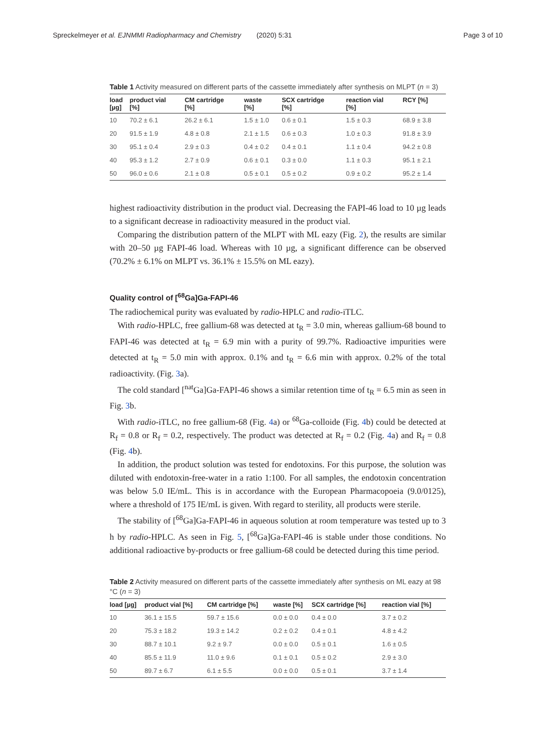Spreckelmeyer et al. EJNMMI Radiopharmacy and Chemistry (2020) 5:31 Page 3 of 10
Table 1 Activity measured on different parts of the cassette immediately after synthesis on MLPT (n = 3)
| load [µg] | product vial [%] | CM cartridge [%] | waste [%] | SCX cartridge [%] | reaction vial [%] | RCY [%] |
| --- | --- | --- | --- | --- | --- | --- |
| 10 | 70.2 ± 6.1 | 26.2 ± 6.1 | 1.5 ± 1.0 | 0.6 ± 0.1 | 1.5 ± 0.3 | 68.9 ± 3.8 |
| 20 | 91.5 ± 1.9 | 4.8 ± 0.8 | 2.1 ± 1.5 | 0.6 ± 0.3 | 1.0 ± 0.3 | 91.8 ± 3.9 |
| 30 | 95.1 ± 0.4 | 2.9 ± 0.3 | 0.4 ± 0.2 | 0.4 ± 0.1 | 1.1 ± 0.4 | 94.2 ± 0.8 |
| 40 | 95.3 ± 1.2 | 2.7 ± 0.9 | 0.6 ± 0.1 | 0.3 ± 0.0 | 1.1 ± 0.3 | 95.1 ± 2.1 |
| 50 | 96.0 ± 0.6 | 2.1 ± 0.8 | 0.5 ± 0.1 | 0.5 ± 0.2 | 0.9 ± 0.2 | 95.2 ± 1.4 |
highest radioactivity distribution in the product vial. Decreasing the FAPI-46 load to 10 µg leads to a significant decrease in radioactivity measured in the product vial.
Comparing the distribution pattern of the MLPT with ML eazy (Fig. 2), the results are similar with 20–50 µg FAPI-46 load. Whereas with 10 µg, a significant difference can be observed (70.2% ± 6.1% on MLPT vs. 36.1% ± 15.5% on ML eazy).
Quality control of [<sup>68</sup>Ga]Ga-FAPI-46
The radiochemical purity was evaluated by radio-HPLC and radio-iTLC.
With radio-HPLC, free gallium-68 was detected at t<sub>R</sub> = 3.0 min, whereas gallium-68 bound to FAPI-46 was detected at t<sub>R</sub> = 6.9 min with a purity of 99.7%. Radioactive impurities were detected at t<sub>R</sub> = 5.0 min with approx. 0.1% and t<sub>R</sub> = 6.6 min with approx. 0.2% of the total radioactivity. (Fig. 3a).
The cold standard [<sup>nat</sup>Ga]Ga-FAPI-46 shows a similar retention time of t<sub>R</sub> = 6.5 min as seen in Fig. 3b.
With radio-iTLC, no free gallium-68 (Fig. 4a) or <sup>68</sup>Ga-colloide (Fig. 4b) could be detected at R<sub>f</sub> = 0.8 or R<sub>f</sub> = 0.2, respectively. The product was detected at R<sub>f</sub> = 0.2 (Fig. 4a) and R<sub>f</sub> = 0.8 (Fig. 4b).
In addition, the product solution was tested for endotoxins. For this purpose, the solution was diluted with endotoxin-free-water in a ratio 1:100. For all samples, the endotoxin concentration was below 5.0 IE/mL. This is in accordance with the European Pharmacopoeia (9.0/0125), where a threshold of 175 IE/mL is given. With regard to sterility, all products were sterile.
The stability of [<sup>68</sup>Ga]Ga-FAPI-46 in aqueous solution at room temperature was tested up to 3 h by radio-HPLC. As seen in Fig. 5, [<sup>68</sup>Ga]Ga-FAPI-46 is stable under those conditions. No additional radioactive by-products or free gallium-68 could be detected during this time period.
Table 2 Activity measured on different parts of the cassette immediately after synthesis on ML eazy at 98 °C (n = 3)
| load [µg] | product vial [%] | CM cartridge [%] | waste [%] | SCX cartridge [%] | reaction vial [%] |
| --- | --- | --- | --- | --- | --- |
| 10 | 36.1 ± 15.5 | 59.7 ± 15.6 | 0.0 ± 0.0 | 0.4 ± 0.0 | 3.7 ± 0.2 |
| 20 | 75.3 ± 18.2 | 19.3 ± 14.2 | 0.2 ± 0.2 | 0.4 ± 0.1 | 4.8 ± 4.2 |
| 30 | 88.7 ± 10.1 | 9.2 ± 9.7 | 0.0 ± 0.0 | 0.5 ± 0.1 | 1.6 ± 0.5 |
| 40 | 85.5 ± 11.9 | 11.0 ± 9.6 | 0.1 ± 0.1 | 0.5 ± 0.2 | 2.9 ± 3.0 |
| 50 | 89.7 ± 6.7 | 6.1 ± 5.5 | 0.0 ± 0.0 | 0.5 ± 0.1 | 3.7 ± 1.4 |